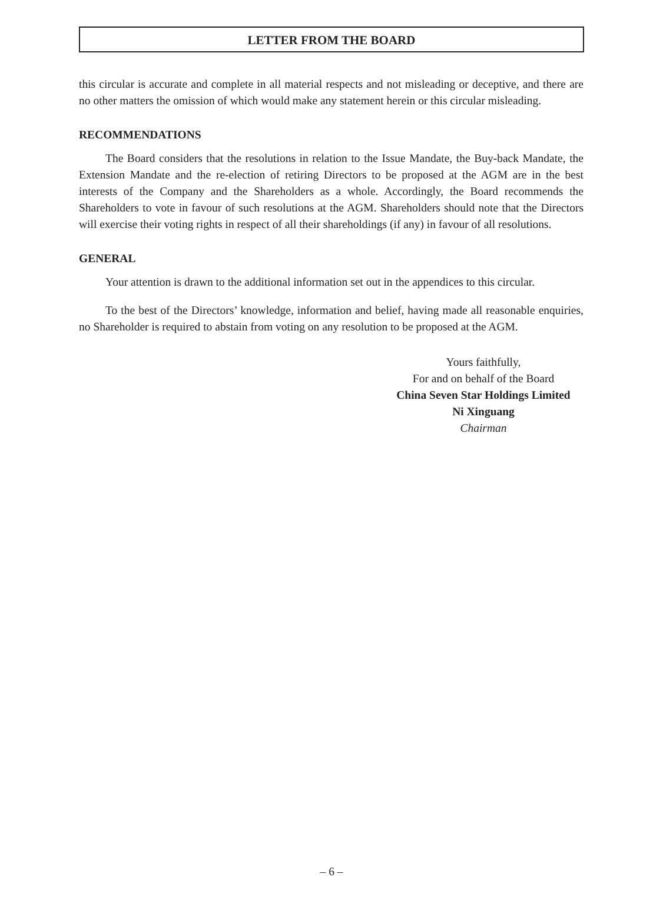LETTER FROM THE BOARD
this circular is accurate and complete in all material respects and not misleading or deceptive, and there are no other matters the omission of which would make any statement herein or this circular misleading.
RECOMMENDATIONS
The Board considers that the resolutions in relation to the Issue Mandate, the Buy-back Mandate, the Extension Mandate and the re-election of retiring Directors to be proposed at the AGM are in the best interests of the Company and the Shareholders as a whole. Accordingly, the Board recommends the Shareholders to vote in favour of such resolutions at the AGM. Shareholders should note that the Directors will exercise their voting rights in respect of all their shareholdings (if any) in favour of all resolutions.
GENERAL
Your attention is drawn to the additional information set out in the appendices to this circular.
To the best of the Directors’ knowledge, information and belief, having made all reasonable enquiries, no Shareholder is required to abstain from voting on any resolution to be proposed at the AGM.
Yours faithfully,
For and on behalf of the Board
China Seven Star Holdings Limited
Ni Xinguang
Chairman
– 6 –